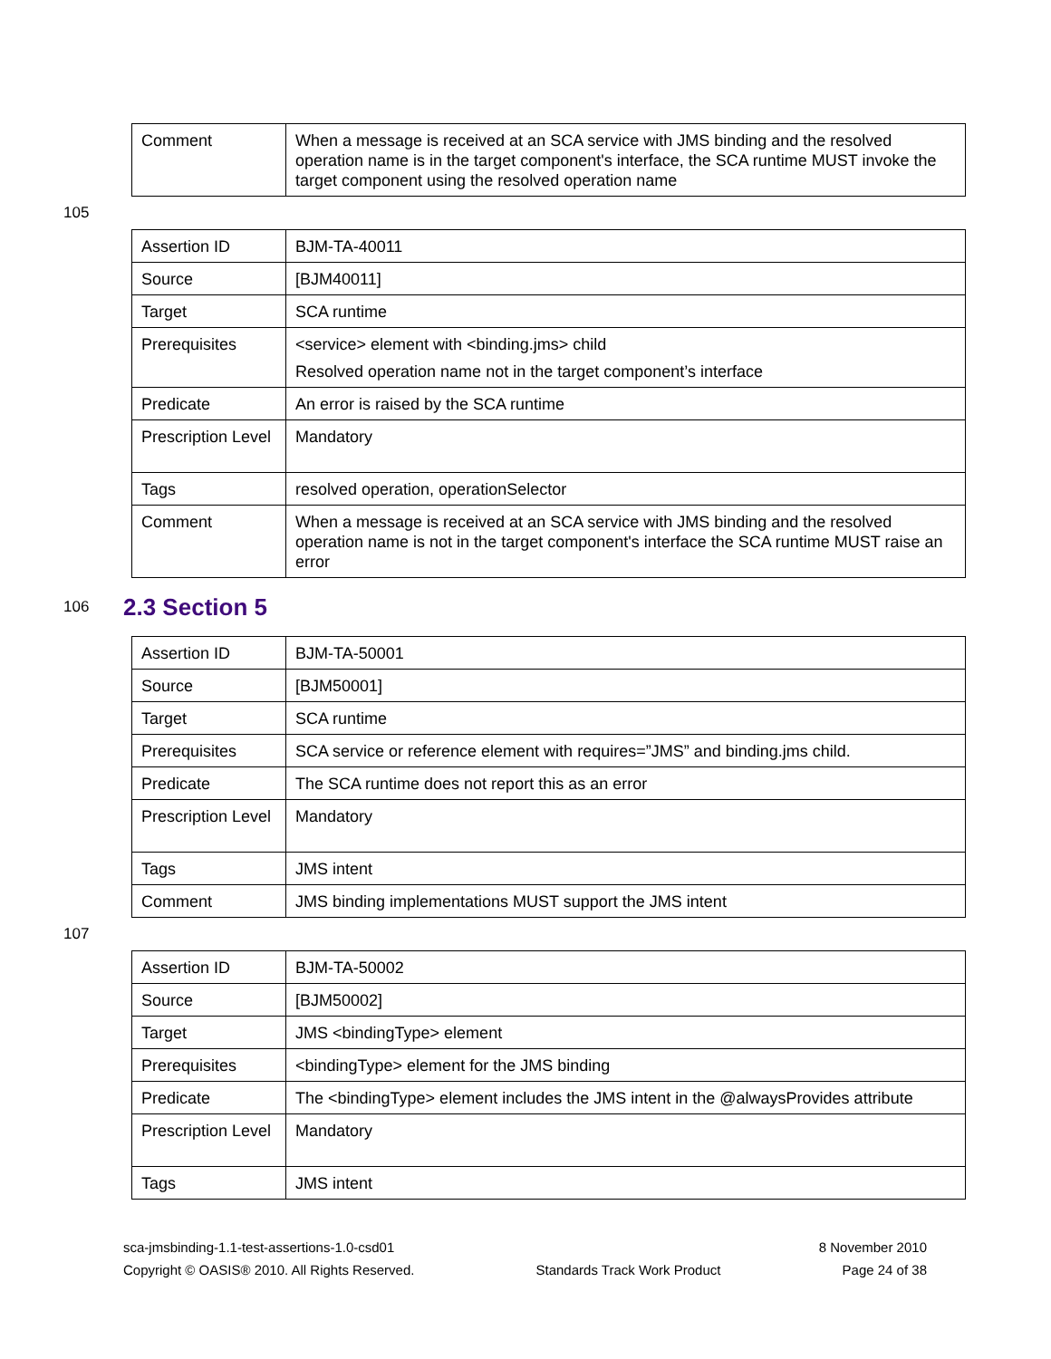| Comment | When a message is received at an SCA service with JMS binding and the resolved operation name is in the target component's interface, the SCA runtime MUST invoke the target component using the resolved operation name |
105
| Assertion ID | BJM-TA-40011 |
| Source | [BJM40011] |
| Target | SCA runtime |
| Prerequisites | <service> element with <binding.jms> child Resolved operation name not in the target component’s interface |
| Predicate | An error is raised by the SCA runtime |
| Prescription Level | Mandatory |
| Tags | resolved operation, operationSelector |
| Comment | When a message is received at an SCA service with JMS binding and the resolved operation name is not in the target component's interface the SCA runtime MUST raise an error |
106
2.3 Section 5
| Assertion ID | BJM-TA-50001 |
| Source | [BJM50001] |
| Target | SCA runtime |
| Prerequisites | SCA service or reference element with requires=”JMS” and binding.jms child. |
| Predicate | The SCA runtime does not report this as an error |
| Prescription Level | Mandatory |
| Tags | JMS intent |
| Comment | JMS binding implementations MUST support the JMS intent |
107
| Assertion ID | BJM-TA-50002 |
| Source | [BJM50002] |
| Target | JMS <bindingType> element |
| Prerequisites | <bindingType> element for the JMS binding |
| Predicate | The <bindingType> element includes the JMS intent in the @alwaysProvides attribute |
| Prescription Level | Mandatory |
| Tags | JMS intent |
sca-jmsbinding-1.1-test-assertions-1.0-csd01 8 November 2010
Copyright © OASIS® 2010. All Rights Reserved. Standards Track Work Product Page 24 of 38